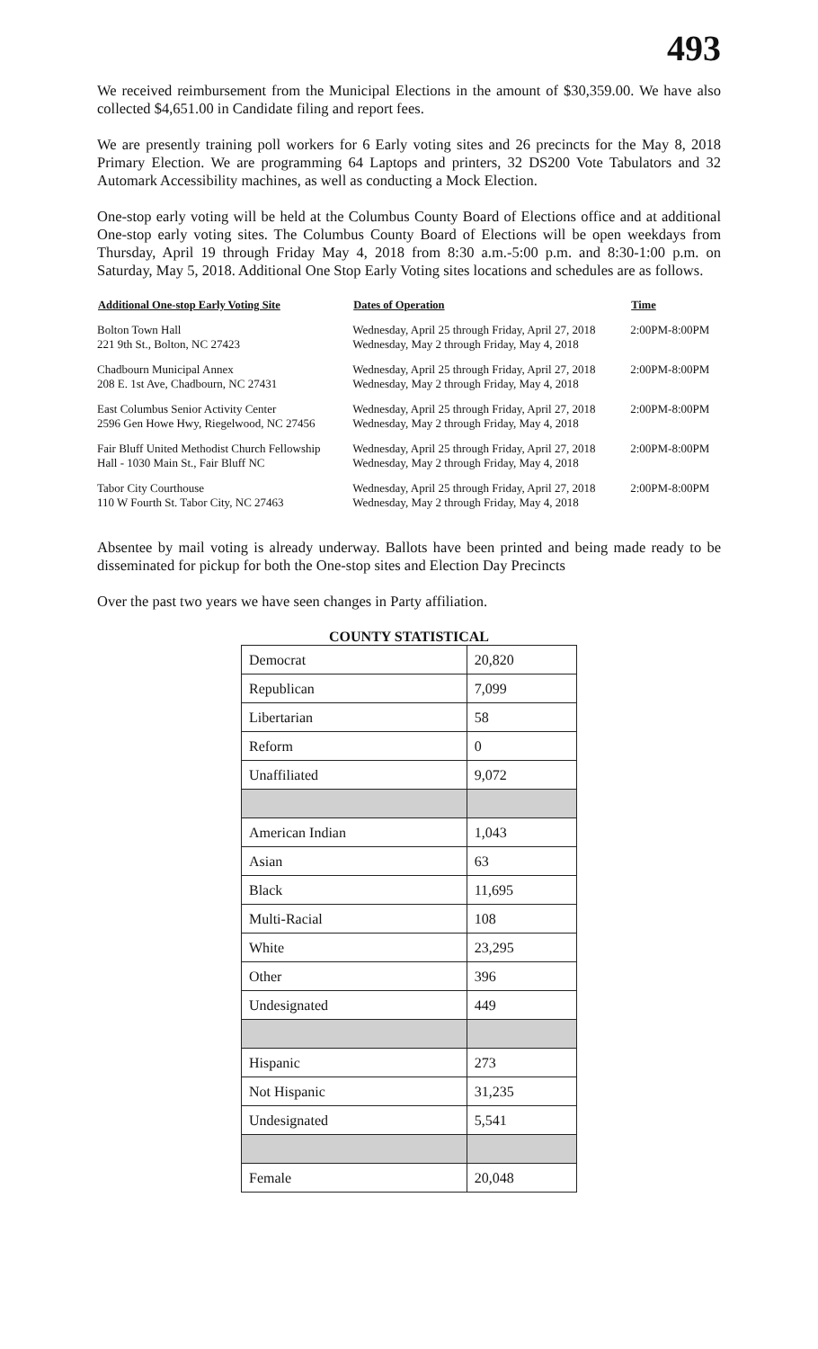493
We received reimbursement from the Municipal Elections in the amount of $30,359.00. We have also collected $4,651.00 in Candidate filing and report fees.
We are presently training poll workers for 6 Early voting sites and 26 precincts for the May 8, 2018 Primary Election. We are programming 64 Laptops and printers, 32 DS200 Vote Tabulators and 32 Automark Accessibility machines, as well as conducting a Mock Election.
One-stop early voting will be held at the Columbus County Board of Elections office and at additional One-stop early voting sites. The Columbus County Board of Elections will be open weekdays from Thursday, April 19 through Friday May 4, 2018 from 8:30 a.m.-5:00 p.m. and 8:30-1:00 p.m. on Saturday, May 5, 2018. Additional One Stop Early Voting sites locations and schedules are as follows.
| Additional One-stop Early Voting Site | Dates of Operation | Time |
| --- | --- | --- |
| Bolton Town Hall 221 9th St., Bolton, NC 27423 | Wednesday, April 25 through Friday, April 27, 2018 Wednesday, May 2 through Friday, May 4, 2018 | 2:00PM-8:00PM |
| Chadbourn Municipal Annex 208 E. 1st Ave, Chadbourn, NC 27431 | Wednesday, April 25 through Friday, April 27, 2018 Wednesday, May 2 through Friday, May 4, 2018 | 2:00PM-8:00PM |
| East Columbus Senior Activity Center 2596 Gen Howe Hwy, Riegelwood, NC 27456 | Wednesday, April 25 through Friday, April 27, 2018 Wednesday, May 2 through Friday, May 4, 2018 | 2:00PM-8:00PM |
| Fair Bluff United Methodist Church Fellowship Hall - 1030 Main St., Fair Bluff NC | Wednesday, April 25 through Friday, April 27, 2018 Wednesday, May 2 through Friday, May 4, 2018 | 2:00PM-8:00PM |
| Tabor City Courthouse 110 W Fourth St. Tabor City, NC 27463 | Wednesday, April 25 through Friday, April 27, 2018 Wednesday, May 2 through Friday, May 4, 2018 | 2:00PM-8:00PM |
Absentee by mail voting is already underway. Ballots have been printed and being made ready to be disseminated for pickup for both the One-stop sites and Election Day Precincts
Over the past two years we have seen changes in Party affiliation.
COUNTY STATISTICAL
| Democrat | 20,820 |
| Republican | 7,099 |
| Libertarian | 58 |
| Reform | 0 |
| Unaffiliated | 9,072 |
| American Indian | 1,043 |
| Asian | 63 |
| Black | 11,695 |
| Multi-Racial | 108 |
| White | 23,295 |
| Other | 396 |
| Undesignated | 449 |
| Hispanic | 273 |
| Not Hispanic | 31,235 |
| Undesignated | 5,541 |
| Female | 20,048 |